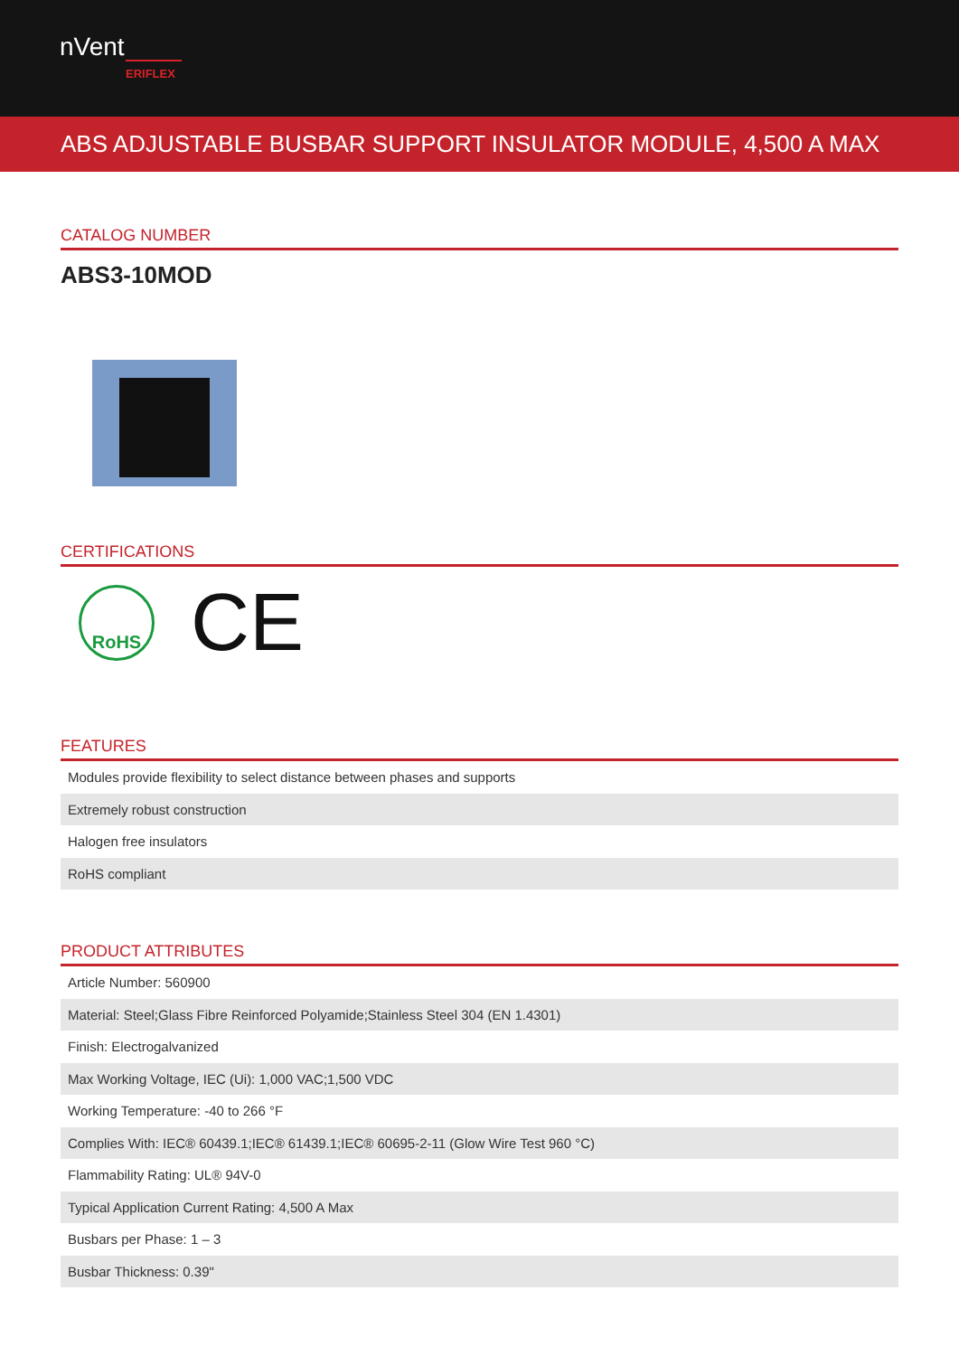nVent
ERIFLEX
ABS ADJUSTABLE BUSBAR SUPPORT INSULATOR MODULE, 4,500 A MAX
CATALOG NUMBER
ABS3-10MOD
CERTIFICATIONS
RoHS
CE
FEATURES
| Modules provide flexibility to select distance between phases and supports |
| Extremely robust construction |
| Halogen free insulators |
| RoHS compliant |
PRODUCT ATTRIBUTES
| Article Number: 560900 |
| Material: Steel;Glass Fibre Reinforced Polyamide;Stainless Steel 304 (EN 1.4301) |
| Finish: Electrogalvanized |
| Max Working Voltage, IEC (Ui): 1,000 VAC;1,500 VDC |
| Working Temperature: -40 to 266 °F |
| Complies With: IEC® 60439.1;IEC® 61439.1;IEC® 60695-2-11 (Glow Wire Test 960 °C) |
| Flammability Rating: UL® 94V-0 |
| Typical Application Current Rating: 4,500 A Max |
| Busbars per Phase: 1 – 3 |
| Busbar Thickness: 0.39" |